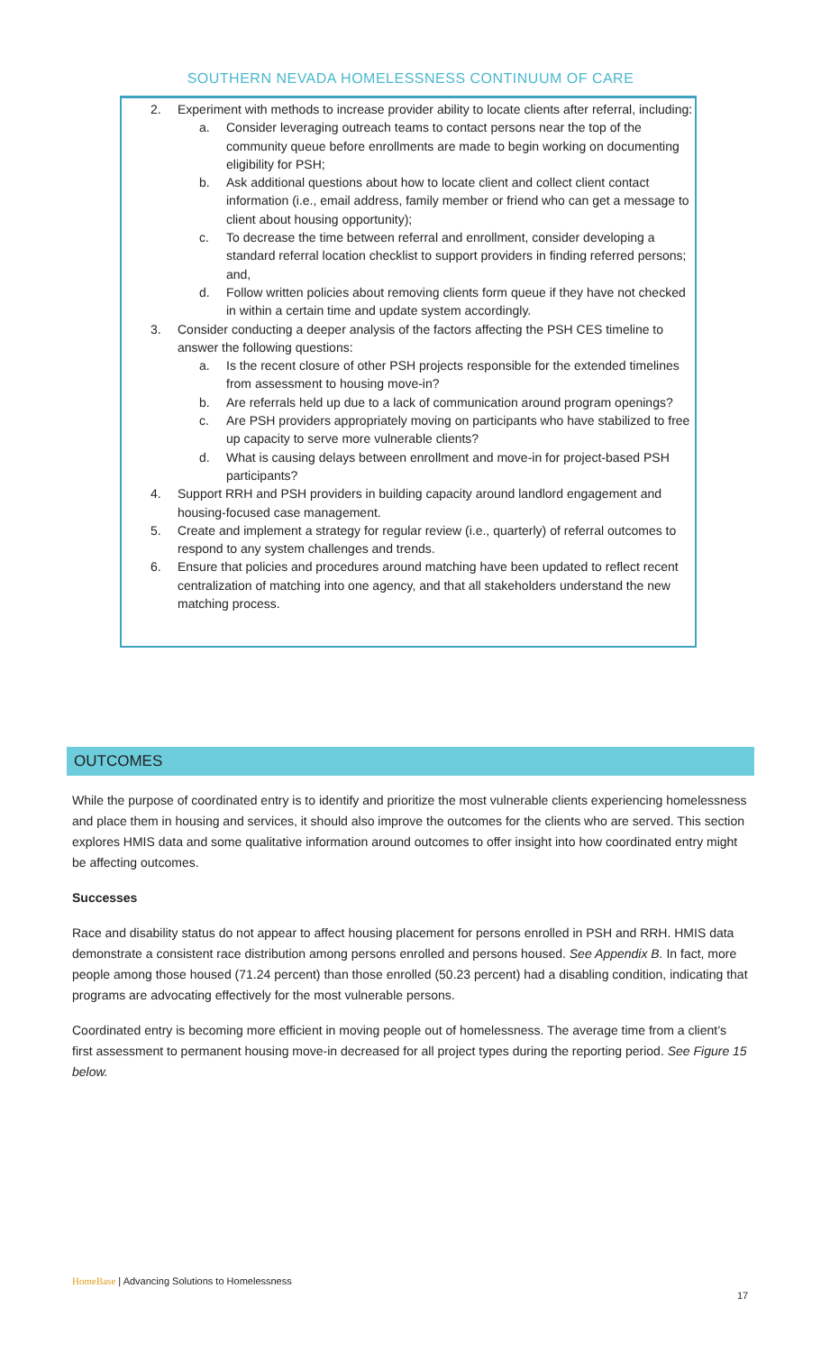SOUTHERN NEVADA HOMELESSNESS CONTINUUM OF CARE
2. Experiment with methods to increase provider ability to locate clients after referral, including:
a. Consider leveraging outreach teams to contact persons near the top of the community queue before enrollments are made to begin working on documenting eligibility for PSH;
b. Ask additional questions about how to locate client and collect client contact information (i.e., email address, family member or friend who can get a message to client about housing opportunity);
c. To decrease the time between referral and enrollment, consider developing a standard referral location checklist to support providers in finding referred persons; and,
d. Follow written policies about removing clients form queue if they have not checked in within a certain time and update system accordingly.
3. Consider conducting a deeper analysis of the factors affecting the PSH CES timeline to answer the following questions:
a. Is the recent closure of other PSH projects responsible for the extended timelines from assessment to housing move-in?
b. Are referrals held up due to a lack of communication around program openings?
c. Are PSH providers appropriately moving on participants who have stabilized to free up capacity to serve more vulnerable clients?
d. What is causing delays between enrollment and move-in for project-based PSH participants?
4. Support RRH and PSH providers in building capacity around landlord engagement and housing-focused case management.
5. Create and implement a strategy for regular review (i.e., quarterly) of referral outcomes to respond to any system challenges and trends.
6. Ensure that policies and procedures around matching have been updated to reflect recent centralization of matching into one agency, and that all stakeholders understand the new matching process.
OUTCOMES
While the purpose of coordinated entry is to identify and prioritize the most vulnerable clients experiencing homelessness and place them in housing and services, it should also improve the outcomes for the clients who are served. This section explores HMIS data and some qualitative information around outcomes to offer insight into how coordinated entry might be affecting outcomes.
Successes
Race and disability status do not appear to affect housing placement for persons enrolled in PSH and RRH. HMIS data demonstrate a consistent race distribution among persons enrolled and persons housed. See Appendix B. In fact, more people among those housed (71.24 percent) than those enrolled (50.23 percent) had a disabling condition, indicating that programs are advocating effectively for the most vulnerable persons.
Coordinated entry is becoming more efficient in moving people out of homelessness. The average time from a client’s first assessment to permanent housing move-in decreased for all project types during the reporting period. See Figure 15 below.
HomeBase | Advancing Solutions to Homelessness
17